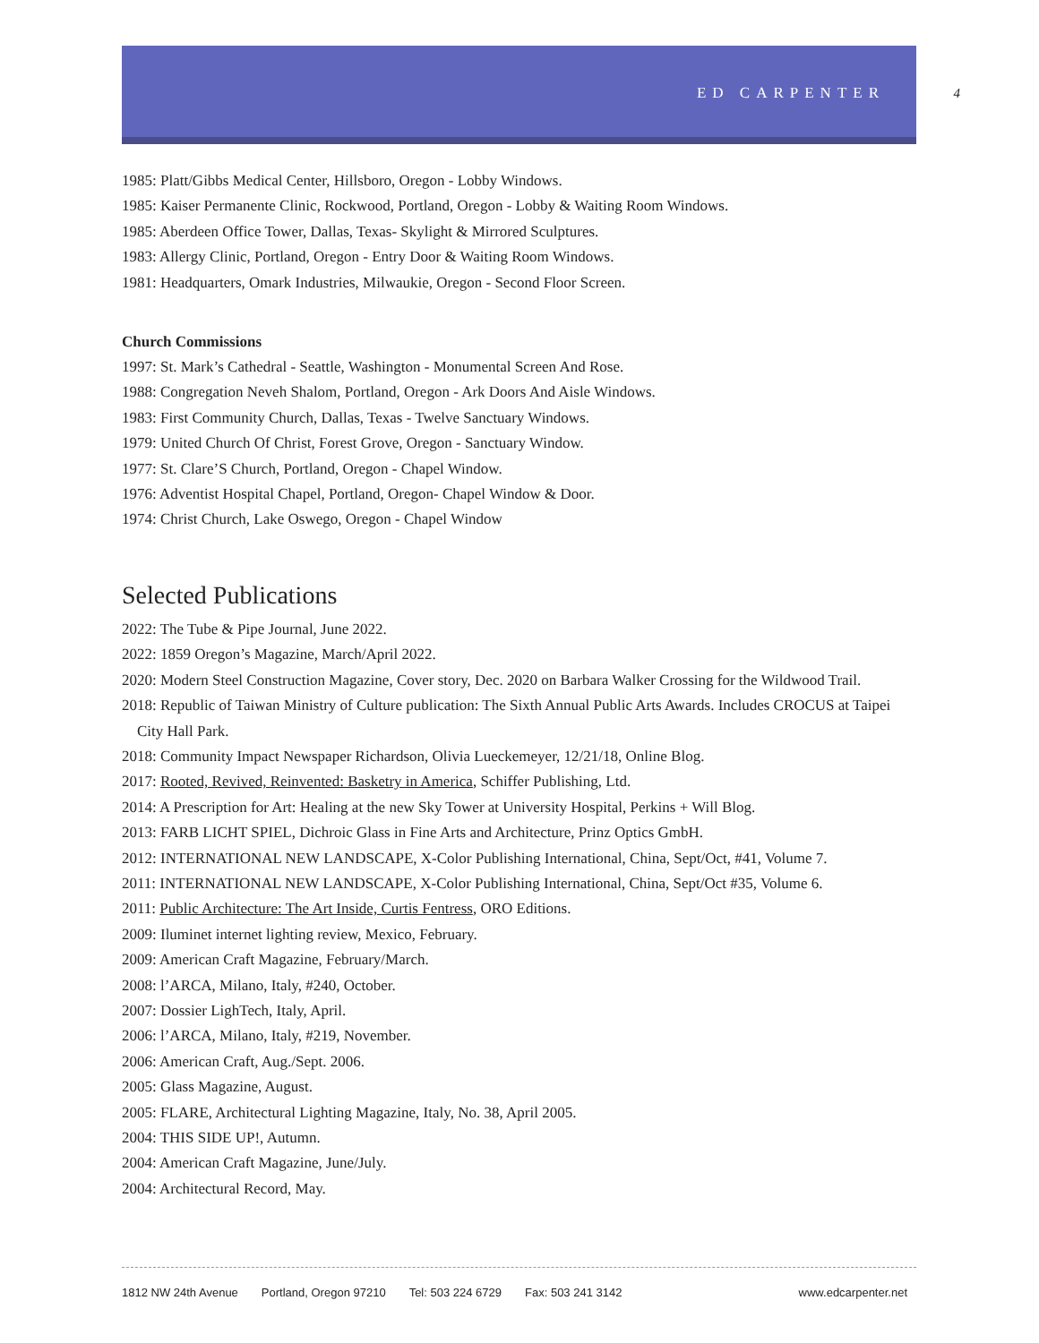ED CARPENTER 4
1985: Platt/Gibbs Medical Center, Hillsboro, Oregon - Lobby Windows.
1985: Kaiser Permanente Clinic, Rockwood, Portland, Oregon - Lobby & Waiting Room Windows.
1985: Aberdeen Office Tower, Dallas, Texas- Skylight & Mirrored Sculptures.
1983: Allergy Clinic, Portland, Oregon - Entry Door & Waiting Room Windows.
1981: Headquarters, Omark Industries, Milwaukie, Oregon - Second Floor Screen.
Church Commissions
1997: St. Mark’s Cathedral - Seattle, Washington - Monumental Screen And Rose.
1988: Congregation Neveh Shalom, Portland, Oregon - Ark Doors And Aisle Windows.
1983: First Community Church, Dallas, Texas - Twelve Sanctuary Windows.
1979: United Church Of Christ, Forest Grove, Oregon - Sanctuary Window.
1977: St. Clare’S Church, Portland, Oregon - Chapel Window.
1976: Adventist Hospital Chapel, Portland, Oregon- Chapel Window & Door.
1974: Christ Church, Lake Oswego, Oregon - Chapel Window
Selected Publications
2022: The Tube & Pipe Journal, June 2022.
2022: 1859 Oregon’s Magazine, March/April 2022.
2020: Modern Steel Construction Magazine, Cover story, Dec. 2020 on Barbara Walker Crossing for the Wildwood Trail.
2018: Republic of Taiwan Ministry of Culture publication: The Sixth Annual Public Arts Awards. Includes CROCUS at Taipei City Hall Park.
2018: Community Impact Newspaper Richardson, Olivia Lueckemeyer, 12/21/18, Online Blog.
2017: Rooted, Revived, Reinvented: Basketry in America, Schiffer Publishing, Ltd.
2014: A Prescription for Art: Healing at the new Sky Tower at University Hospital, Perkins + Will Blog.
2013: FARB LICHT SPIEL, Dichroic Glass in Fine Arts and Architecture, Prinz Optics GmbH.
2012: INTERNATIONAL NEW LANDSCAPE, X-Color Publishing International, China, Sept/Oct, #41, Volume 7.
2011: INTERNATIONAL NEW LANDSCAPE, X-Color Publishing International, China, Sept/Oct #35, Volume 6.
2011: Public Architecture: The Art Inside, Curtis Fentress, ORO Editions.
2009: Iluminet internet lighting review, Mexico, February.
2009: American Craft Magazine, February/March.
2008: l’ARCA, Milano, Italy, #240, October.
2007: Dossier LighTech, Italy, April.
2006: l’ARCA, Milano, Italy, #219, November.
2006: American Craft, Aug./Sept. 2006.
2005: Glass Magazine, August.
2005: FLARE, Architectural Lighting Magazine, Italy, No. 38, April 2005.
2004: THIS SIDE UP!, Autumn.
2004: American Craft Magazine, June/July.
2004: Architectural Record, May.
1812 NW 24th Avenue Portland, Oregon 97210 Tel: 503 224 6729 Fax: 503 241 3142 www.edcarpenter.net